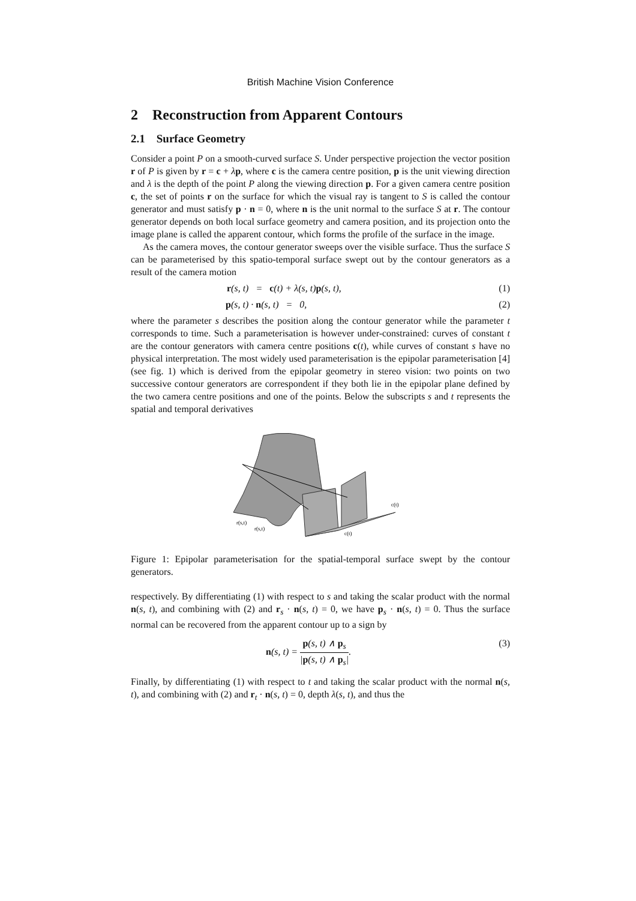British Machine Vision Conference
2 Reconstruction from Apparent Contours
2.1 Surface Geometry
Consider a point P on a smooth-curved surface S. Under perspective projection the vector position r of P is given by r = c + λp, where c is the camera centre position, p is the unit viewing direction and λ is the depth of the point P along the viewing direction p. For a given camera centre position c, the set of points r on the surface for which the visual ray is tangent to S is called the contour generator and must satisfy p · n = 0, where n is the unit normal to the surface S at r. The contour generator depends on both local surface geometry and camera position, and its projection onto the image plane is called the apparent contour, which forms the profile of the surface in the image.
As the camera moves, the contour generator sweeps over the visible surface. Thus the surface S can be parameterised by this spatio-temporal surface swept out by the contour generators as a result of the camera motion
r(s, t) = c(t) + λ(s, t)p(s, t), (1)
p(s, t) · n(s, t) = 0, (2)
where the parameter s describes the position along the contour generator while the parameter t corresponds to time. Such a parameterisation is however under-constrained: curves of constant t are the contour generators with camera centre positions c(t), while curves of constant s have no physical interpretation. The most widely used parameterisation is the epipolar parameterisation [4] (see fig. 1) which is derived from the epipolar geometry in stereo vision: two points on two successive contour generators are correspondent if they both lie in the epipolar plane defined by the two camera centre positions and one of the points. Below the subscripts s and t represents the spatial and temporal derivatives
r(s,t)
r(s,t)
c(t)
c(t)
Figure 1: Epipolar parameterisation for the spatial-temporal surface swept by the contour generators.
respectively. By differentiating (1) with respect to s and taking the scalar product with the normal n(s, t), and combining with (2) and r<sub>s</sub> · n(s, t) = 0, we have p<sub>s</sub> · n(s, t) = 0. Thus the surface normal can be recovered from the apparent contour up to a sign by
n(s, t) = p(s, t) ∧ p<sub>s</sub> |p(s, t) ∧ p<sub>s</sub>|. (3)
Finally, by differentiating (1) with respect to t and taking the scalar product with the normal n(s, t), and combining with (2) and r<sub>t</sub> · n(s, t) = 0, depth λ(s, t), and thus the